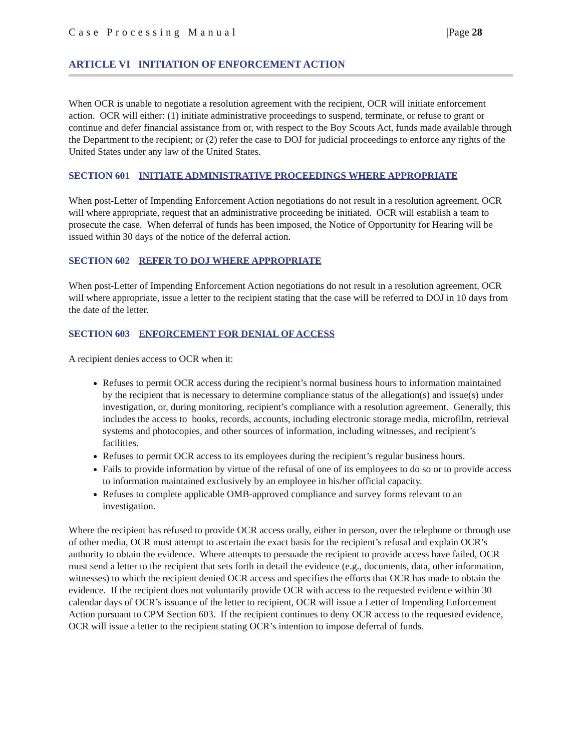Case Processing Manual |Page 28
ARTICLE VI INITIATION OF ENFORCEMENT ACTION
When OCR is unable to negotiate a resolution agreement with the recipient, OCR will initiate enforcement action. OCR will either: (1) initiate administrative proceedings to suspend, terminate, or refuse to grant or continue and defer financial assistance from or, with respect to the Boy Scouts Act, funds made available through the Department to the recipient; or (2) refer the case to DOJ for judicial proceedings to enforce any rights of the United States under any law of the United States.
SECTION 601 INITIATE ADMINISTRATIVE PROCEEDINGS WHERE APPROPRIATE
When post-Letter of Impending Enforcement Action negotiations do not result in a resolution agreement, OCR will where appropriate, request that an administrative proceeding be initiated. OCR will establish a team to prosecute the case. When deferral of funds has been imposed, the Notice of Opportunity for Hearing will be issued within 30 days of the notice of the deferral action.
SECTION 602 REFER TO DOJ WHERE APPROPRIATE
When post-Letter of Impending Enforcement Action negotiations do not result in a resolution agreement, OCR will where appropriate, issue a letter to the recipient stating that the case will be referred to DOJ in 10 days from the date of the letter.
SECTION 603 ENFORCEMENT FOR DENIAL OF ACCESS
A recipient denies access to OCR when it:
Refuses to permit OCR access during the recipient’s normal business hours to information maintained by the recipient that is necessary to determine compliance status of the allegation(s) and issue(s) under investigation, or, during monitoring, recipient’s compliance with a resolution agreement. Generally, this includes the access to books, records, accounts, including electronic storage media, microfilm, retrieval systems and photocopies, and other sources of information, including witnesses, and recipient’s facilities.
Refuses to permit OCR access to its employees during the recipient’s regular business hours.
Fails to provide information by virtue of the refusal of one of its employees to do so or to provide access to information maintained exclusively by an employee in his/her official capacity.
Refuses to complete applicable OMB-approved compliance and survey forms relevant to an investigation.
Where the recipient has refused to provide OCR access orally, either in person, over the telephone or through use of other media, OCR must attempt to ascertain the exact basis for the recipient’s refusal and explain OCR’s authority to obtain the evidence. Where attempts to persuade the recipient to provide access have failed, OCR must send a letter to the recipient that sets forth in detail the evidence (e.g., documents, data, other information, witnesses) to which the recipient denied OCR access and specifies the efforts that OCR has made to obtain the evidence. If the recipient does not voluntarily provide OCR with access to the requested evidence within 30 calendar days of OCR’s issuance of the letter to recipient, OCR will issue a Letter of Impending Enforcement Action pursuant to CPM Section 603. If the recipient continues to deny OCR access to the requested evidence, OCR will issue a letter to the recipient stating OCR’s intention to impose deferral of funds.